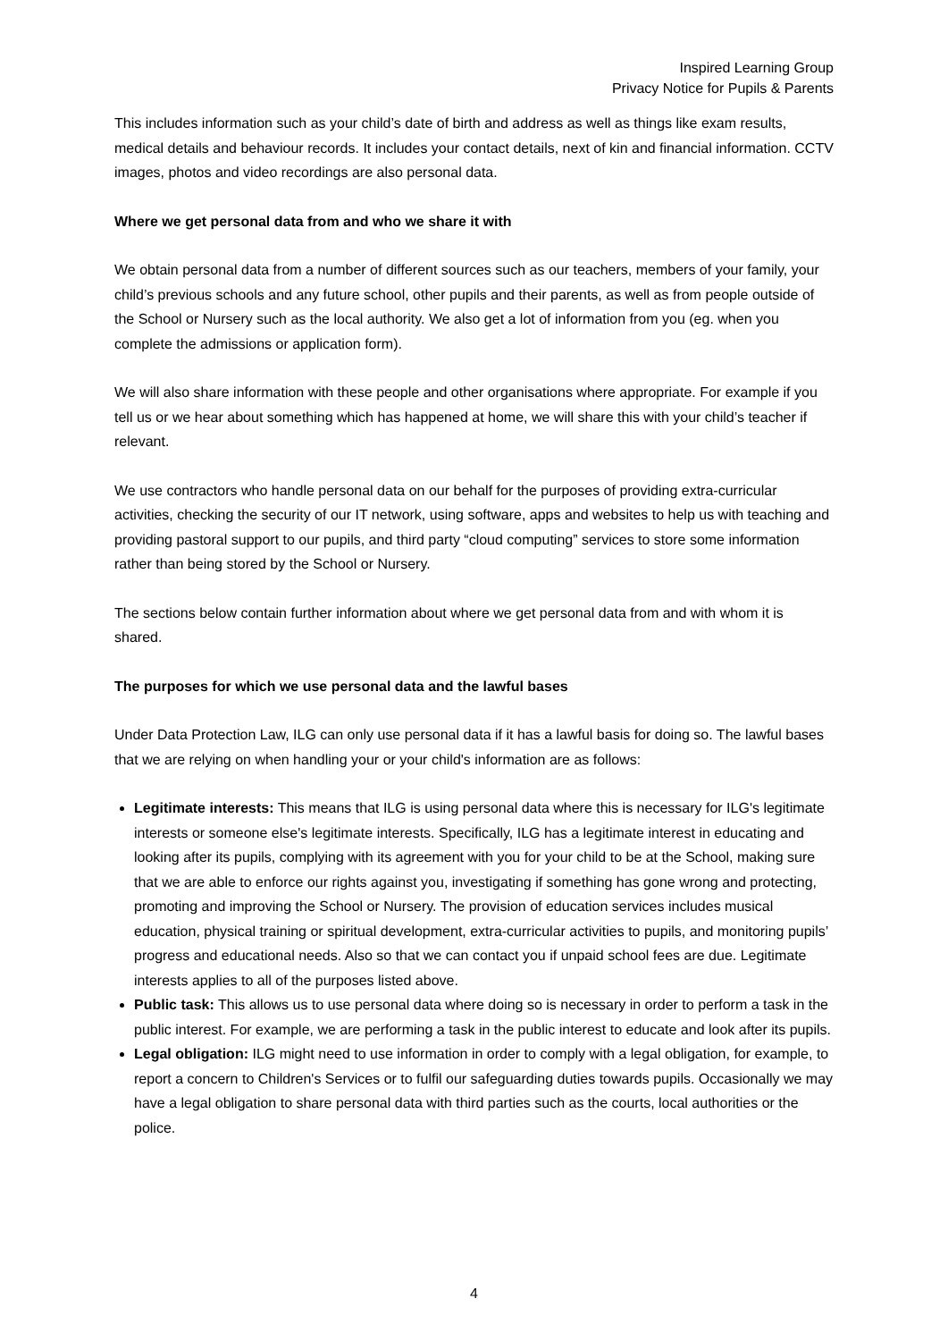Inspired Learning Group
Privacy Notice for Pupils & Parents
This includes information such as your child’s date of birth and address as well as things like exam results, medical details and behaviour records. It includes your contact details, next of kin and financial information. CCTV images, photos and video recordings are also personal data.
Where we get personal data from and who we share it with
We obtain personal data from a number of different sources such as our teachers, members of your family, your child’s previous schools and any future school, other pupils and their parents, as well as from people outside of the School or Nursery such as the local authority. We also get a lot of information from you (eg. when you complete the admissions or application form).
We will also share information with these people and other organisations where appropriate. For example if you tell us or we hear about something which has happened at home, we will share this with your child’s teacher if relevant.
We use contractors who handle personal data on our behalf for the purposes of providing extra-curricular activities, checking the security of our IT network, using software, apps and websites to help us with teaching and providing pastoral support to our pupils, and third party “cloud computing” services to store some information rather than being stored by the School or Nursery.
The sections below contain further information about where we get personal data from and with whom it is shared.
The purposes for which we use personal data and the lawful bases
Under Data Protection Law, ILG can only use personal data if it has a lawful basis for doing so. The lawful bases that we are relying on when handling your or your child's information are as follows:
Legitimate interests: This means that ILG is using personal data where this is necessary for ILG's legitimate interests or someone else's legitimate interests. Specifically, ILG has a legitimate interest in educating and looking after its pupils, complying with its agreement with you for your child to be at the School, making sure that we are able to enforce our rights against you, investigating if something has gone wrong and protecting, promoting and improving the School or Nursery. The provision of education services includes musical education, physical training or spiritual development, extra-curricular activities to pupils, and monitoring pupils’ progress and educational needs. Also so that we can contact you if unpaid school fees are due. Legitimate interests applies to all of the purposes listed above.
Public task: This allows us to use personal data where doing so is necessary in order to perform a task in the public interest. For example, we are performing a task in the public interest to educate and look after its pupils.
Legal obligation: ILG might need to use information in order to comply with a legal obligation, for example, to report a concern to Children's Services or to fulfil our safeguarding duties towards pupils. Occasionally we may have a legal obligation to share personal data with third parties such as the courts, local authorities or the police.
4